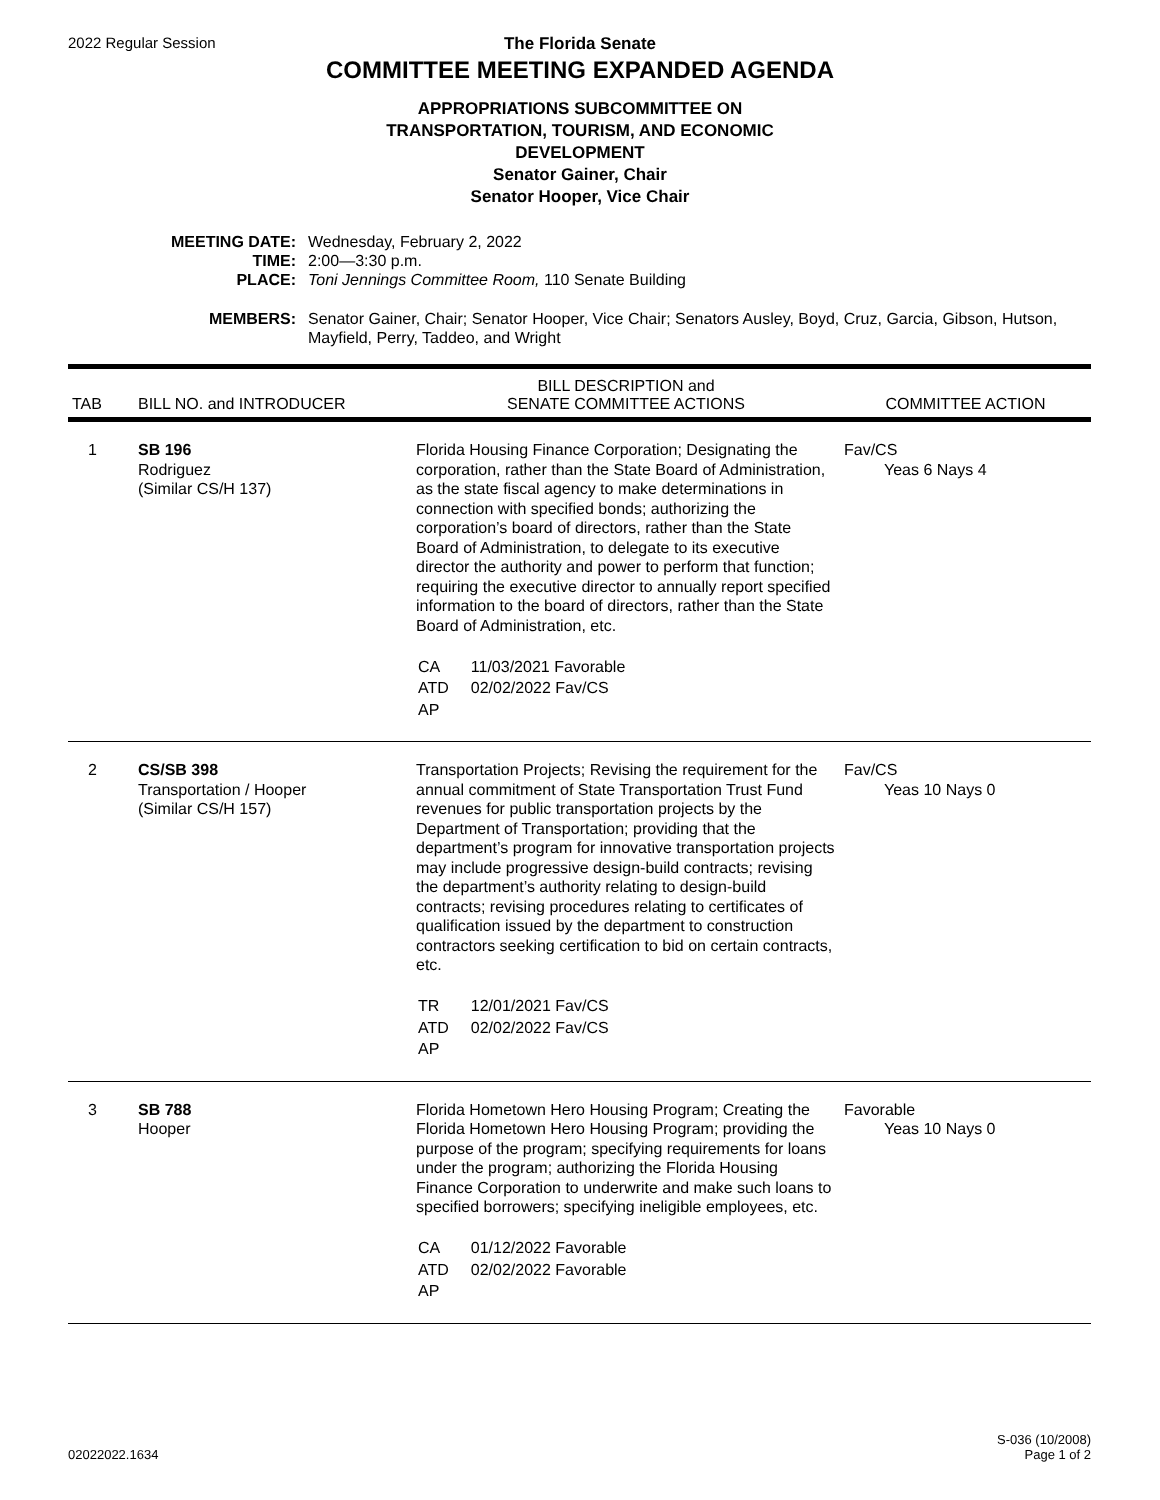2022 Regular Session
The Florida Senate
COMMITTEE MEETING EXPANDED AGENDA
APPROPRIATIONS SUBCOMMITTEE ON
TRANSPORTATION, TOURISM, AND ECONOMIC
DEVELOPMENT
Senator Gainer, Chair
Senator Hooper, Vice Chair
| MEETING DATE: | Wednesday, February 2, 2022 |
| TIME: | 2:00—3:30 p.m. |
| PLACE: | Toni Jennings Committee Room, 110 Senate Building |
| MEMBERS: | Senator Gainer, Chair; Senator Hooper, Vice Chair; Senators Ausley, Boyd, Cruz, Garcia, Gibson, Hutson, Mayfield, Perry, Taddeo, and Wright |
| TAB | BILL NO. and INTRODUCER | BILL DESCRIPTION and SENATE COMMITTEE ACTIONS | COMMITTEE ACTION |
| --- | --- | --- | --- |
| 1 | SB 196 Rodriguez (Similar CS/H 137) | Florida Housing Finance Corporation; Designating the corporation, rather than the State Board of Administration, as the state fiscal agency to make determinations in connection with specified bonds; authorizing the corporation’s board of directors, rather than the State Board of Administration, to delegate to its executive director the authority and power to perform that function; requiring the executive director to annually report specified information to the board of directors, rather than the State Board of Administration, etc. / CA / 11/03/2021 Favorable / / ATD / 02/02/2022 Fav/CS / / AP / / | Fav/CS Yeas 6 Nays 4 |
| 2 | CS/SB 398 Transportation / Hooper (Similar CS/H 157) | Transportation Projects; Revising the requirement for the annual commitment of State Transportation Trust Fund revenues for public transportation projects by the Department of Transportation; providing that the department’s program for innovative transportation projects may include progressive design-build contracts; revising the department’s authority relating to design-build contracts; revising procedures relating to certificates of qualification issued by the department to construction contractors seeking certification to bid on certain contracts, etc. / TR / 12/01/2021 Fav/CS / / ATD / 02/02/2022 Fav/CS / / AP / / | Fav/CS Yeas 10 Nays 0 |
| 3 | SB 788 Hooper | Florida Hometown Hero Housing Program; Creating the Florida Hometown Hero Housing Program; providing the purpose of the program; specifying requirements for loans under the program; authorizing the Florida Housing Finance Corporation to underwrite and make such loans to specified borrowers; specifying ineligible employees, etc. / CA / 01/12/2022 Favorable / / ATD / 02/02/2022 Favorable / / AP / / | Favorable Yeas 10 Nays 0 |
02022022.1634
S-036 (10/2008)
Page 1 of 2